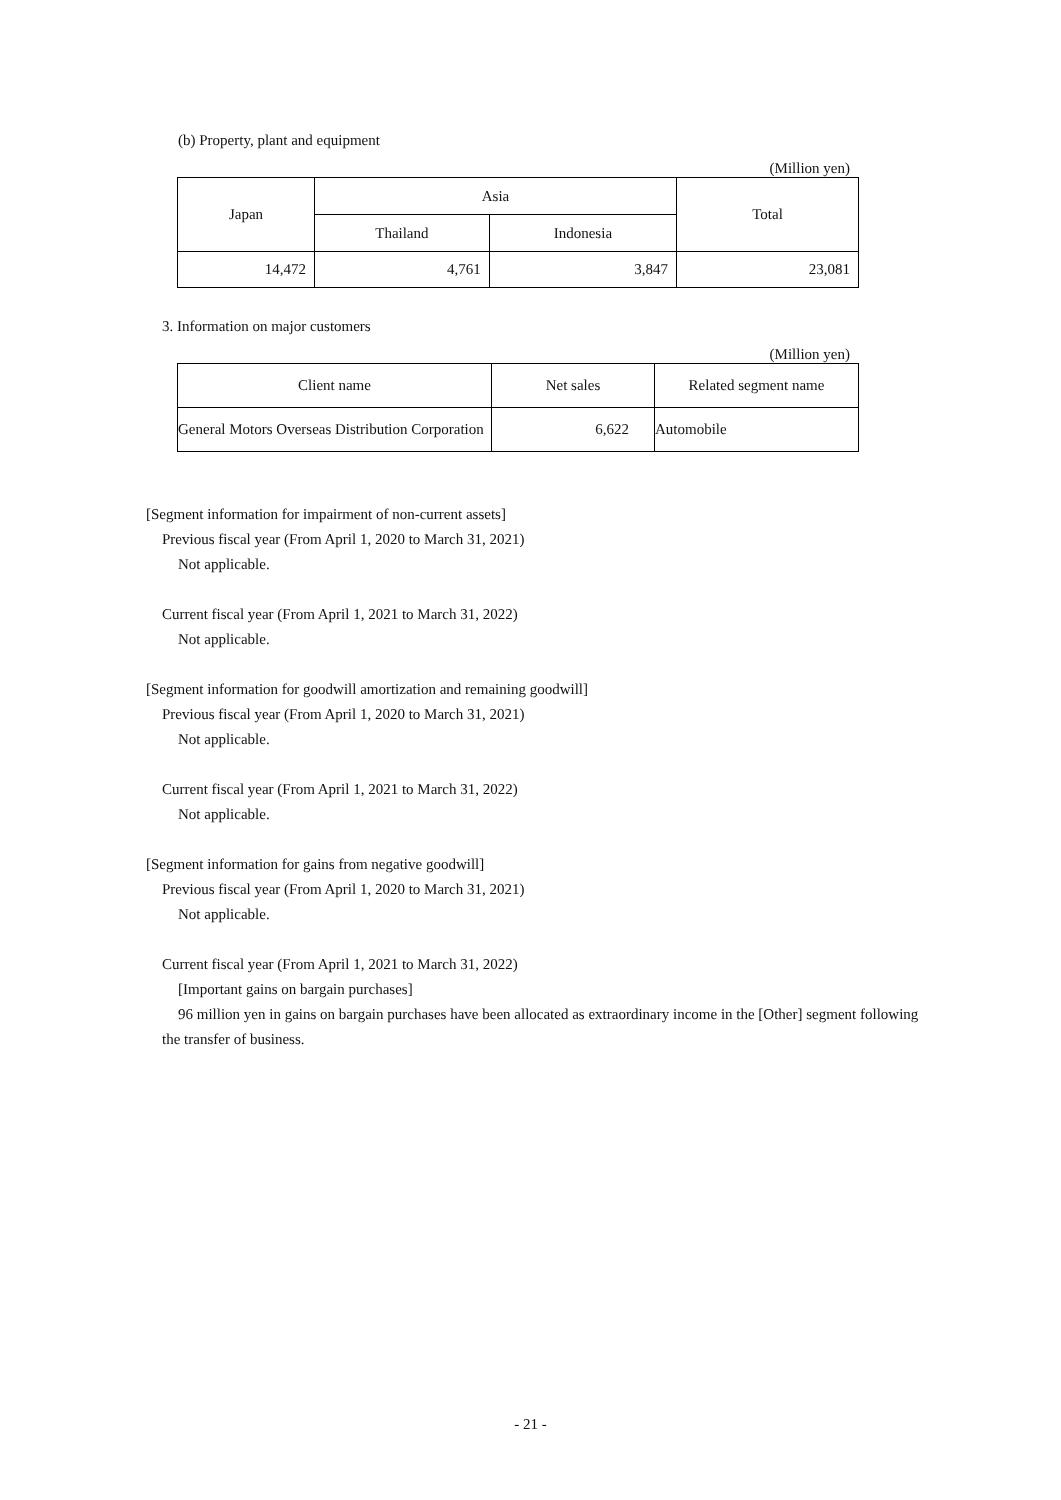(b) Property, plant and equipment
(Million yen)
| Japan | Asia | | Total |
| --- | --- | --- | --- |
| | Thailand | Indonesia | |
| 14,472 | 4,761 | 3,847 | 23,081 |
3. Information on major customers
(Million yen)
| Client name | Net sales | Related segment name |
| --- | --- | --- |
| General Motors Overseas Distribution Corporation | 6,622 | Automobile |
[Segment information for impairment of non-current assets]
Previous fiscal year (From April 1, 2020 to March 31, 2021)
Not applicable.
Current fiscal year (From April 1, 2021 to March 31, 2022)
Not applicable.
[Segment information for goodwill amortization and remaining goodwill]
Previous fiscal year (From April 1, 2020 to March 31, 2021)
Not applicable.
Current fiscal year (From April 1, 2021 to March 31, 2022)
Not applicable.
[Segment information for gains from negative goodwill]
Previous fiscal year (From April 1, 2020 to March 31, 2021)
Not applicable.
Current fiscal year (From April 1, 2021 to March 31, 2022)
[Important gains on bargain purchases]
96 million yen in gains on bargain purchases have been allocated as extraordinary income in the [Other] segment following the transfer of business.
- 21 -